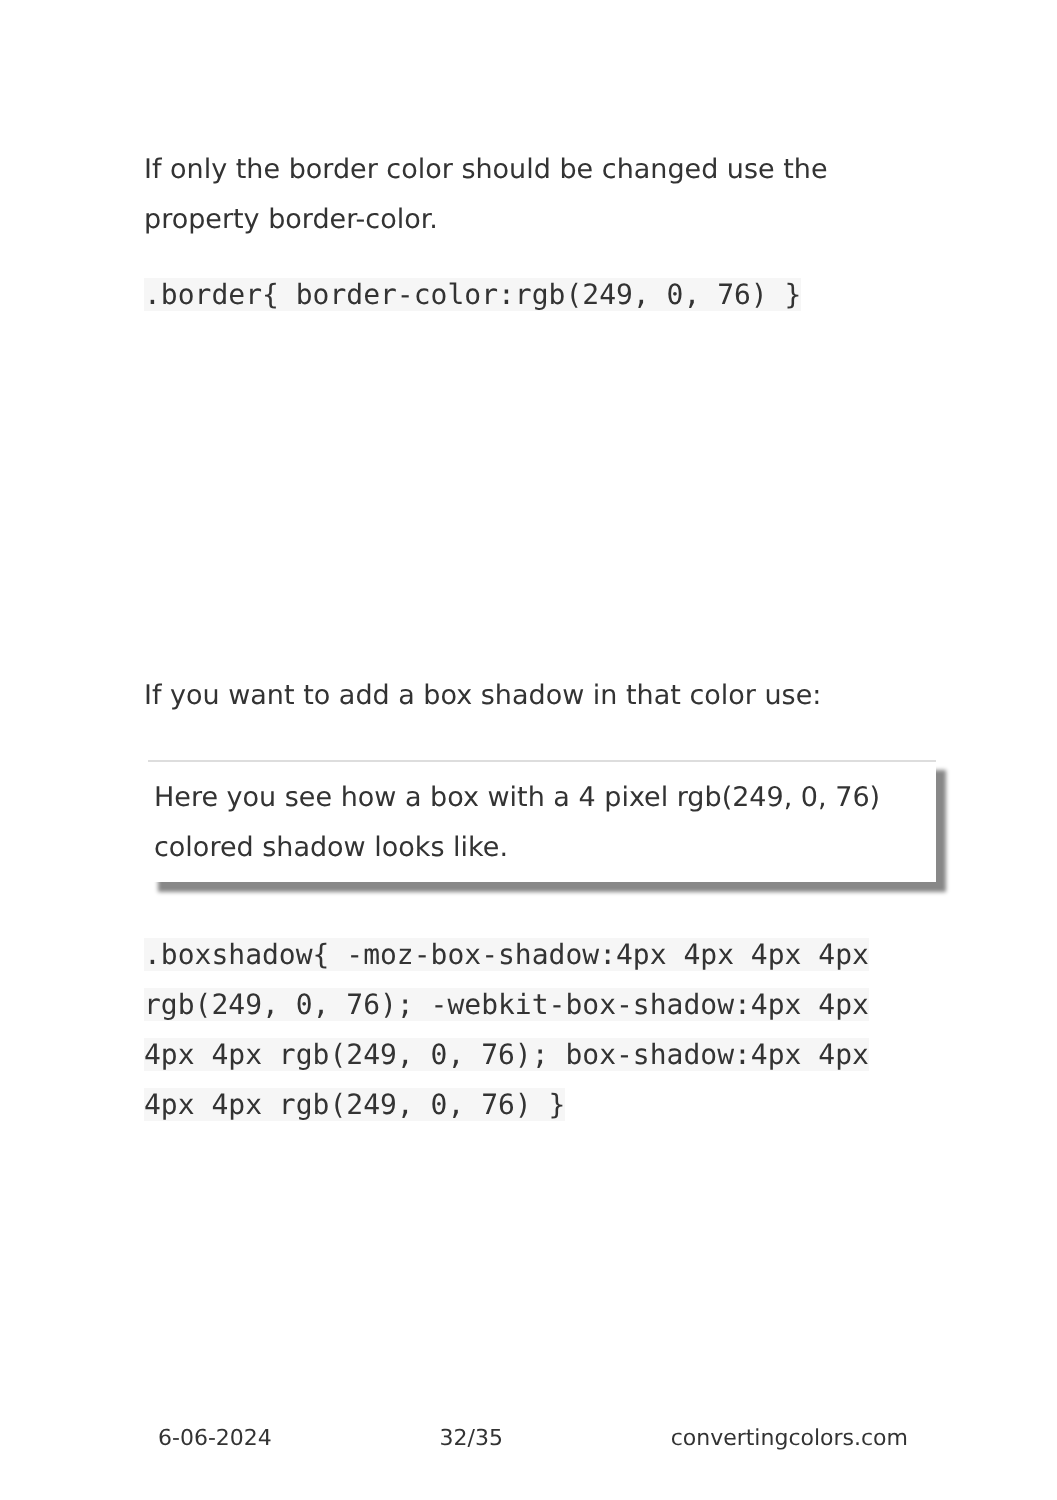If only the border color should be changed use the property border-color.
.border{ border-color:rgb(249, 0, 76) }
If you want to add a box shadow in that color use:
Here you see how a box with a 4 pixel rgb(249, 0, 76) colored shadow looks like.
.boxshadow{ -moz-box-shadow:4px 4px 4px 4px rgb(249, 0, 76); -webkit-box-shadow:4px 4px 4px 4px rgb(249, 0, 76); box-shadow:4px 4px 4px 4px rgb(249, 0, 76) }
6-06-2024 32/35 convertingcolors.com